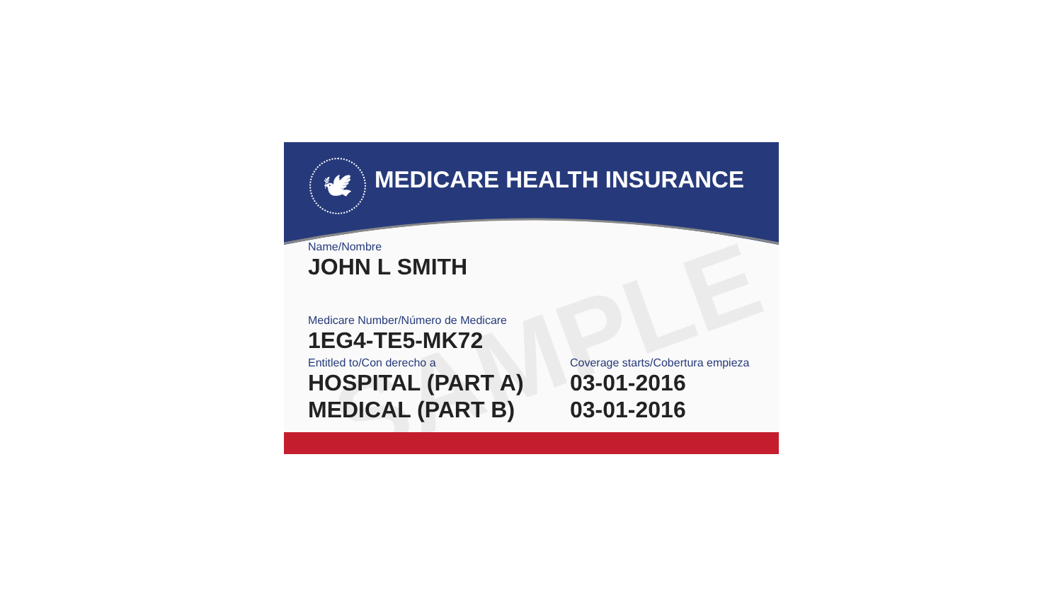🕊 MEDICARE HEALTH INSURANCE
SAMPLE
Name/Nombre
JOHN L SMITH
Medicare Number/Número de Medicare
1EG4-TE5-MK72
Entitled to/Con derecho a
HOSPITAL (PART A)
MEDICAL (PART B)
Coverage starts/Cobertura empieza
03-01-2016
03-01-2016